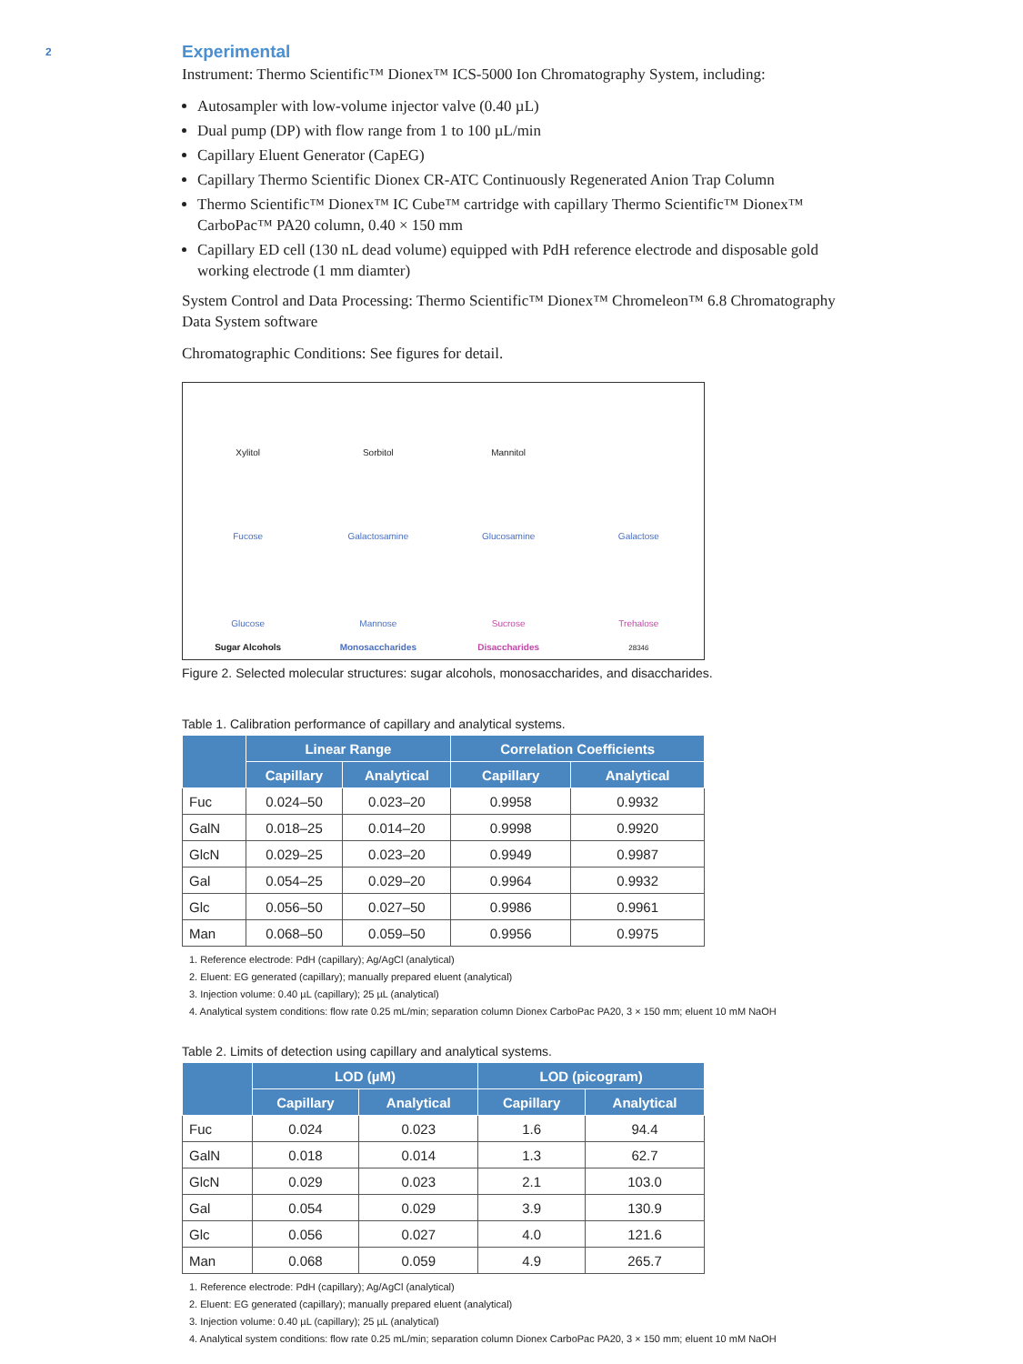2
Experimental
Instrument: Thermo Scientific™ Dionex™ ICS-5000 Ion Chromatography System, including:
Autosampler with low-volume injector valve (0.40 µL)
Dual pump (DP) with flow range from 1 to 100 µL/min
Capillary Eluent Generator (CapEG)
Capillary Thermo Scientific Dionex CR-ATC Continuously Regenerated Anion Trap Column
Thermo Scientific™ Dionex™ IC Cube™ cartridge with capillary Thermo Scientific™ Dionex™ CarboPac™ PA20 column, 0.40 × 150 mm
Capillary ED cell (130 nL dead volume) equipped with PdH reference electrode and disposable gold working electrode (1 mm diamter)
System Control and Data Processing: Thermo Scientific™ Dionex™ Chromeleon™ 6.8 Chromatography Data System software
Chromatographic Conditions: See figures for detail.
Xylitol
Sorbitol
Mannitol
Fucose
Galactosamine
Glucosamine
Galactose
Glucose
Mannose
Sucrose
Trehalose
Sugar Alcohols
Monosaccharides
Disaccharides
28346
Figure 2. Selected molecular structures: sugar alcohols, monosaccharides, and disaccharides.
Table 1. Calibration performance of capillary and analytical systems.
| | Linear Range | | Correlation Coefficients | |
| --- | --- | --- | --- | --- |
| | Capillary | Analytical | Capillary | Analytical |
| Fuc | 0.024–50 | 0.023–20 | 0.9958 | 0.9932 |
| GalN | 0.018–25 | 0.014–20 | 0.9998 | 0.9920 |
| GlcN | 0.029–25 | 0.023–20 | 0.9949 | 0.9987 |
| Gal | 0.054–25 | 0.029–20 | 0.9964 | 0.9932 |
| Glc | 0.056–50 | 0.027–50 | 0.9986 | 0.9961 |
| Man | 0.068–50 | 0.059–50 | 0.9956 | 0.9975 |
1. Reference electrode: PdH (capillary); Ag/AgCl (analytical)
2. Eluent: EG generated (capillary); manually prepared eluent (analytical)
3. Injection volume: 0.40 µL (capillary); 25 µL (analytical)
4. Analytical system conditions: flow rate 0.25 mL/min; separation column Dionex CarboPac PA20, 3 × 150 mm; eluent 10 mM NaOH
Table 2. Limits of detection using capillary and analytical systems.
| | LOD (µM) | | LOD (picogram) | |
| --- | --- | --- | --- | --- |
| | Capillary | Analytical | Capillary | Analytical |
| Fuc | 0.024 | 0.023 | 1.6 | 94.4 |
| GalN | 0.018 | 0.014 | 1.3 | 62.7 |
| GlcN | 0.029 | 0.023 | 2.1 | 103.0 |
| Gal | 0.054 | 0.029 | 3.9 | 130.9 |
| Glc | 0.056 | 0.027 | 4.0 | 121.6 |
| Man | 0.068 | 0.059 | 4.9 | 265.7 |
1. Reference electrode: PdH (capillary); Ag/AgCl (analytical)
2. Eluent: EG generated (capillary); manually prepared eluent (analytical)
3. Injection volume: 0.40 µL (capillary); 25 µL (analytical)
4. Analytical system conditions: flow rate 0.25 mL/min; separation column Dionex CarboPac PA20, 3 × 150 mm; eluent 10 mM NaOH